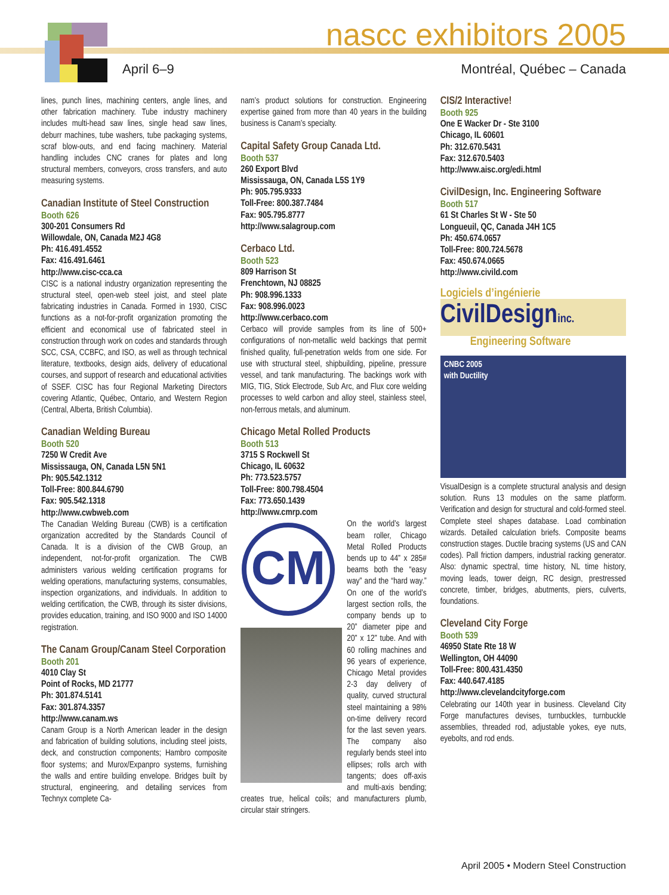nascc exhibitors 2005
April 6–9 Montréal, Québec – Canada
lines, punch lines, machining centers, angle lines, and other fabrication machinery. Tube industry machinery includes multi-head saw lines, single head saw lines, deburr machines, tube washers, tube packaging systems, scraf blow-outs, and end facing machinery. Material handling includes CNC cranes for plates and long structural members, conveyors, cross transfers, and auto measuring systems.
Canadian Institute of Steel Construction
Booth 626
300-201 Consumers Rd
Willowdale, ON, Canada M2J 4G8
Ph: 416.491.4552
Fax: 416.491.6461
http://www.cisc-cca.ca
CISC is a national industry organization representing the structural steel, open-web steel joist, and steel plate fabricating industries in Canada. Formed in 1930, CISC functions as a not-for-profit organization promoting the efficient and economical use of fabricated steel in construction through work on codes and standards through SCC, CSA, CCBFC, and ISO, as well as through technical literature, textbooks, design aids, delivery of educational courses, and support of research and educational activities of SSEF. CISC has four Regional Marketing Directors covering Atlantic, Québec, Ontario, and Western Region (Central, Alberta, British Columbia).
Canadian Welding Bureau
Booth 520
7250 W Credit Ave
Mississauga, ON, Canada L5N 5N1
Ph: 905.542.1312
Toll-Free: 800.844.6790
Fax: 905.542.1318
http://www.cwbweb.com
The Canadian Welding Bureau (CWB) is a certification organization accredited by the Standards Council of Canada. It is a division of the CWB Group, an independent, not-for-profit organization. The CWB administers various welding certification programs for welding operations, manufacturing systems, consumables, inspection organizations, and individuals. In addition to welding certification, the CWB, through its sister divisions, provides education, training, and ISO 9000 and ISO 14000 registration.
The Canam Group/Canam Steel Corporation
Booth 201
4010 Clay St
Point of Rocks, MD 21777
Ph: 301.874.5141
Fax: 301.874.3357
http://www.canam.ws
Canam Group is a North American leader in the design and fabrication of building solutions, including steel joists, deck, and construction components; Hambro composite floor systems; and Murox/Expanpro systems, furnishing the walls and entire building envelope. Bridges built by structural, engineering, and detailing services from Technyx complete Ca-
nam’s product solutions for construction. Engineering expertise gained from more than 40 years in the building business is Canam’s specialty.
Capital Safety Group Canada Ltd.
Booth 537
260 Export Blvd
Mississauga, ON, Canada L5S 1Y9
Ph: 905.795.9333
Toll-Free: 800.387.7484
Fax: 905.795.8777
http://www.salagroup.com
Cerbaco Ltd.
Booth 523
809 Harrison St
Frenchtown, NJ 08825
Ph: 908.996.1333
Fax: 908.996.0023
http://www.cerbaco.com
Cerbaco will provide samples from its line of 500+ configurations of non-metallic weld backings that permit finished quality, full-penetration welds from one side. For use with structural steel, shipbuilding, pipeline, pressure vessel, and tank manufacturing. The backings work with MIG, TIG, Stick Electrode, Sub Arc, and Flux core welding processes to weld carbon and alloy steel, stainless steel, non-ferrous metals, and aluminum.
Chicago Metal Rolled Products
Booth 513
3715 S Rockwell St
Chicago, IL 60632
Ph: 773.523.5757
Toll-Free: 800.798.4504
Fax: 773.650.1439
http://www.cmrp.com
CM
On the world’s largest beam roller, Chicago Metal Rolled Products bends up to 44” x 285# beams both the “easy way” and the “hard way.” On one of the world’s largest section rolls, the company bends up to 20” diameter pipe and 20” x 12” tube. And with 60 rolling machines and 96 years of experience, Chicago Metal provides 2-3 day delivery of quality, curved structural steel maintaining a 98% on-time delivery record for the last seven years. The company also regularly bends steel into ellipses; rolls arch with tangents; does off-axis and multi-axis bending; creates true, helical coils; and manufacturers plumb, circular stair stringers.
CIS/2 Interactive!
Booth 925
One E Wacker Dr - Ste 3100
Chicago, IL 60601
Ph: 312.670.5431
Fax: 312.670.5403
http://www.aisc.org/edi.html
CivilDesign, Inc. Engineering Software
Booth 517
61 St Charles St W - Ste 50
Longueuil, QC, Canada J4H 1C5
Ph: 450.674.0657
Toll-Free: 800.724.5678
Fax: 450.674.0665
http://www.civild.com
Logiciels d’ingénierie
CivilDesigninc.
Engineering Software
CNBC 2005
with Ductility
VisualDesign is a complete structural analysis and design solution. Runs 13 modules on the same platform. Verification and design for structural and cold-formed steel. Complete steel shapes database. Load combination wizards. Detailed calculation briefs. Composite beams construction stages. Ductile bracing systems (US and CAN codes). Pall friction dampers, industrial racking generator. Also: dynamic spectral, time history, NL time history, moving leads, tower deign, RC design, prestressed concrete, timber, bridges, abutments, piers, culverts, foundations.
Cleveland City Forge
Booth 539
46950 State Rte 18 W
Wellington, OH 44090
Toll-Free: 800.431.4350
Fax: 440.647.4185
http://www.clevelandcityforge.com
Celebrating our 140th year in business. Cleveland City Forge manufactures devises, turnbuckles, turnbuckle assemblies, threaded rod, adjustable yokes, eye nuts, eyebolts, and rod ends.
April 2005 • Modern Steel Construction